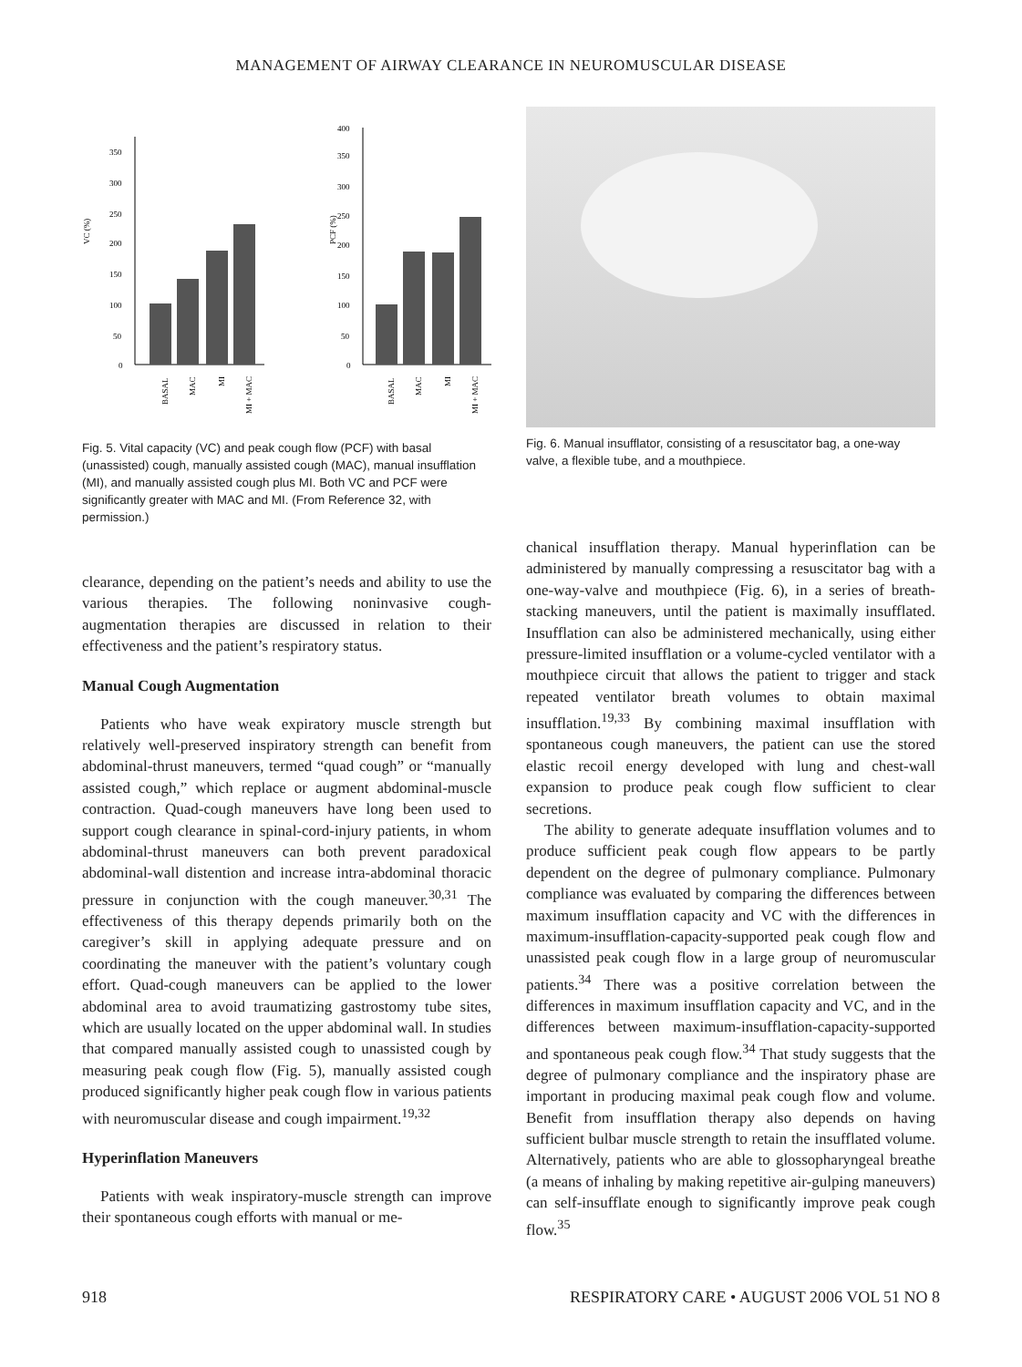MANAGEMENT OF AIRWAY CLEARANCE IN NEUROMUSCULAR DISEASE
VC (%)
350
300
250
200
150
100
50
0
BASAL
MAC
MI
MI + MAC
PCF (%)
400
350
300
250
200
150
100
50
0
BASAL
MAC
MI
MI + MAC
Fig. 5. Vital capacity (VC) and peak cough flow (PCF) with basal (unassisted) cough, manually assisted cough (MAC), manual insufflation (MI), and manually assisted cough plus MI. Both VC and PCF were significantly greater with MAC and MI. (From Reference 32, with permission.)
Fig. 6. Manual insufflator, consisting of a resuscitator bag, a one-way valve, a flexible tube, and a mouthpiece.
clearance, depending on the patient’s needs and ability to use the various therapies. The following noninvasive cough-augmentation therapies are discussed in relation to their effectiveness and the patient’s respiratory status.
Manual Cough Augmentation
Patients who have weak expiratory muscle strength but relatively well-preserved inspiratory strength can benefit from abdominal-thrust maneuvers, termed “quad cough” or “manually assisted cough,” which replace or augment abdominal-muscle contraction. Quad-cough maneuvers have long been used to support cough clearance in spinal-cord-injury patients, in whom abdominal-thrust maneuvers can both prevent paradoxical abdominal-wall distention and increase intra-abdominal thoracic pressure in conjunction with the cough maneuver.<sup>30,31</sup> The effectiveness of this therapy depends primarily both on the caregiver’s skill in applying adequate pressure and on coordinating the maneuver with the patient’s voluntary cough effort. Quad-cough maneuvers can be applied to the lower abdominal area to avoid traumatizing gastrostomy tube sites, which are usually located on the upper abdominal wall. In studies that compared manually assisted cough to unassisted cough by measuring peak cough flow (Fig. 5), manually assisted cough produced significantly higher peak cough flow in various patients with neuromuscular disease and cough impairment.<sup>19,32</sup>
Hyperinflation Maneuvers
Patients with weak inspiratory-muscle strength can improve their spontaneous cough efforts with manual or me-
chanical insufflation therapy. Manual hyperinflation can be administered by manually compressing a resuscitator bag with a one-way-valve and mouthpiece (Fig. 6), in a series of breath-stacking maneuvers, until the patient is maximally insufflated. Insufflation can also be administered mechanically, using either pressure-limited insufflation or a volume-cycled ventilator with a mouthpiece circuit that allows the patient to trigger and stack repeated ventilator breath volumes to obtain maximal insufflation.<sup>19,33</sup> By combining maximal insufflation with spontaneous cough maneuvers, the patient can use the stored elastic recoil energy developed with lung and chest-wall expansion to produce peak cough flow sufficient to clear secretions.
The ability to generate adequate insufflation volumes and to produce sufficient peak cough flow appears to be partly dependent on the degree of pulmonary compliance. Pulmonary compliance was evaluated by comparing the differences between maximum insufflation capacity and VC with the differences in maximum-insufflation-capacity-supported peak cough flow and unassisted peak cough flow in a large group of neuromuscular patients.<sup>34</sup> There was a positive correlation between the differences in maximum insufflation capacity and VC, and in the differences between maximum-insufflation-capacity-supported and spontaneous peak cough flow.<sup>34</sup> That study suggests that the degree of pulmonary compliance and the inspiratory phase are important in producing maximal peak cough flow and volume. Benefit from insufflation therapy also depends on having sufficient bulbar muscle strength to retain the insufflated volume. Alternatively, patients who are able to glossopharyngeal breathe (a means of inhaling by making repetitive air-gulping maneuvers) can self-insufflate enough to significantly improve peak cough flow.<sup>35</sup>
918 RESPIRATORY CARE • AUGUST 2006 VOL 51 NO 8